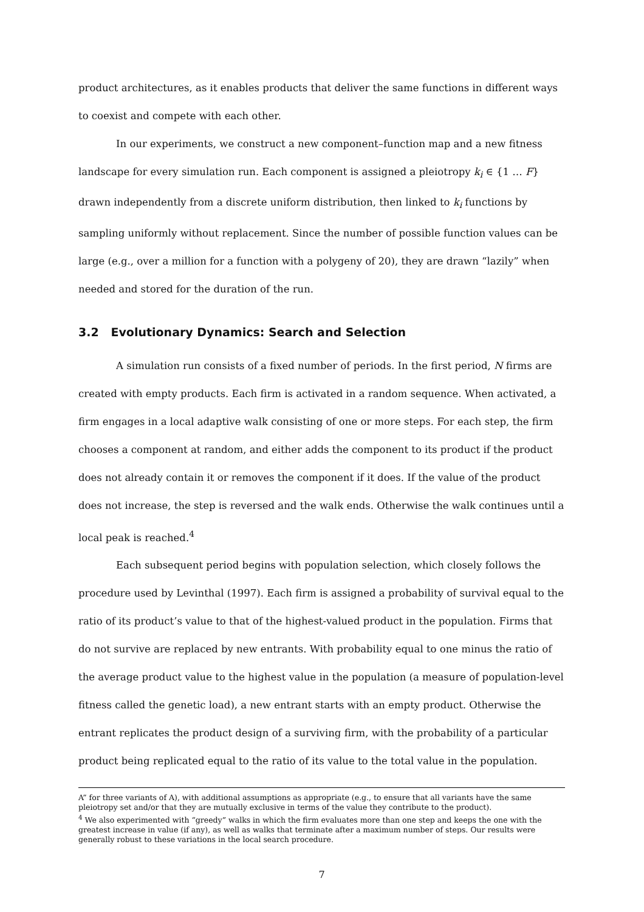product architectures, as it enables products that deliver the same functions in different ways to coexist and compete with each other.
In our experiments, we construct a new component–function map and a new fitness landscape for every simulation run. Each component is assigned a pleiotropy k<sub>i</sub> ∈ {1 … F} drawn independently from a discrete uniform distribution, then linked to k<sub>i</sub> functions by sampling uniformly without replacement. Since the number of possible function values can be large (e.g., over a million for a function with a polygeny of 20), they are drawn “lazily” when needed and stored for the duration of the run.
3.2 Evolutionary Dynamics: Search and Selection
A simulation run consists of a fixed number of periods. In the first period, N firms are created with empty products. Each firm is activated in a random sequence. When activated, a firm engages in a local adaptive walk consisting of one or more steps. For each step, the firm chooses a component at random, and either adds the component to its product if the product does not already contain it or removes the component if it does. If the value of the product does not increase, the step is reversed and the walk ends. Otherwise the walk continues until a local peak is reached.<sup>4</sup>
Each subsequent period begins with population selection, which closely follows the procedure used by Levinthal (1997). Each firm is assigned a probability of survival equal to the ratio of its product’s value to that of the highest-valued product in the population. Firms that do not survive are replaced by new entrants. With probability equal to one minus the ratio of the average product value to the highest value in the population (a measure of population-level fitness called the genetic load), a new entrant starts with an empty product. Otherwise the entrant replicates the product design of a surviving firm, with the probability of a particular product being replicated equal to the ratio of its value to the total value in the population.
A” for three variants of A), with additional assumptions as appropriate (e.g., to ensure that all variants have the same pleiotropy set and/or that they are mutually exclusive in terms of the value they contribute to the product).
<sup>4</sup> We also experimented with “greedy” walks in which the firm evaluates more than one step and keeps the one with the greatest increase in value (if any), as well as walks that terminate after a maximum number of steps. Our results were generally robust to these variations in the local search procedure.
7